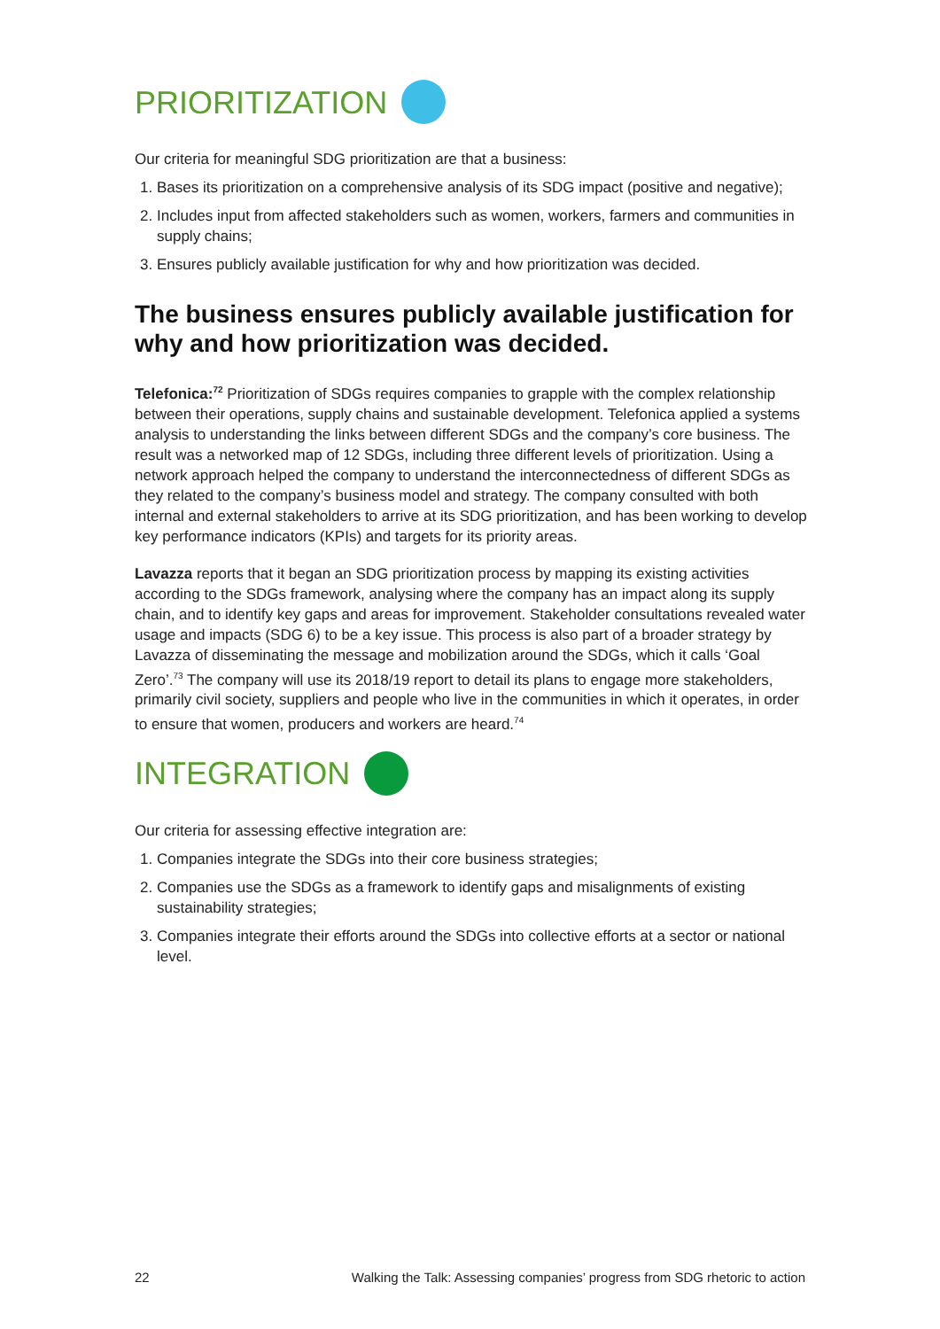PRIORITIZATION
Our criteria for meaningful SDG prioritization are that a business:
1. Bases its prioritization on a comprehensive analysis of its SDG impact (positive and negative);
2. Includes input from affected stakeholders such as women, workers, farmers and communities in supply chains;
3. Ensures publicly available justification for why and how prioritization was decided.
The business ensures publicly available justification for why and how prioritization was decided.
Telefonica:<sup>72</sup> Prioritization of SDGs requires companies to grapple with the complex relationship between their operations, supply chains and sustainable development. Telefonica applied a systems analysis to understanding the links between different SDGs and the company’s core business. The result was a networked map of 12 SDGs, including three different levels of prioritization. Using a network approach helped the company to understand the interconnectedness of different SDGs as they related to the company’s business model and strategy. The company consulted with both internal and external stakeholders to arrive at its SDG prioritization, and has been working to develop key performance indicators (KPIs) and targets for its priority areas.
Lavazza reports that it began an SDG prioritization process by mapping its existing activities according to the SDGs framework, analysing where the company has an impact along its supply chain, and to identify key gaps and areas for improvement. Stakeholder consultations revealed water usage and impacts (SDG 6) to be a key issue. This process is also part of a broader strategy by Lavazza of disseminating the message and mobilization around the SDGs, which it calls ‘Goal Zero’.<sup>73</sup> The company will use its 2018/19 report to detail its plans to engage more stakeholders, primarily civil society, suppliers and people who live in the communities in which it operates, in order to ensure that women, producers and workers are heard.<sup>74</sup>
INTEGRATION
Our criteria for assessing effective integration are:
1. Companies integrate the SDGs into their core business strategies;
2. Companies use the SDGs as a framework to identify gaps and misalignments of existing sustainability strategies;
3. Companies integrate their efforts around the SDGs into collective efforts at a sector or national level.
22 Walking the Talk: Assessing companies’ progress from SDG rhetoric to action